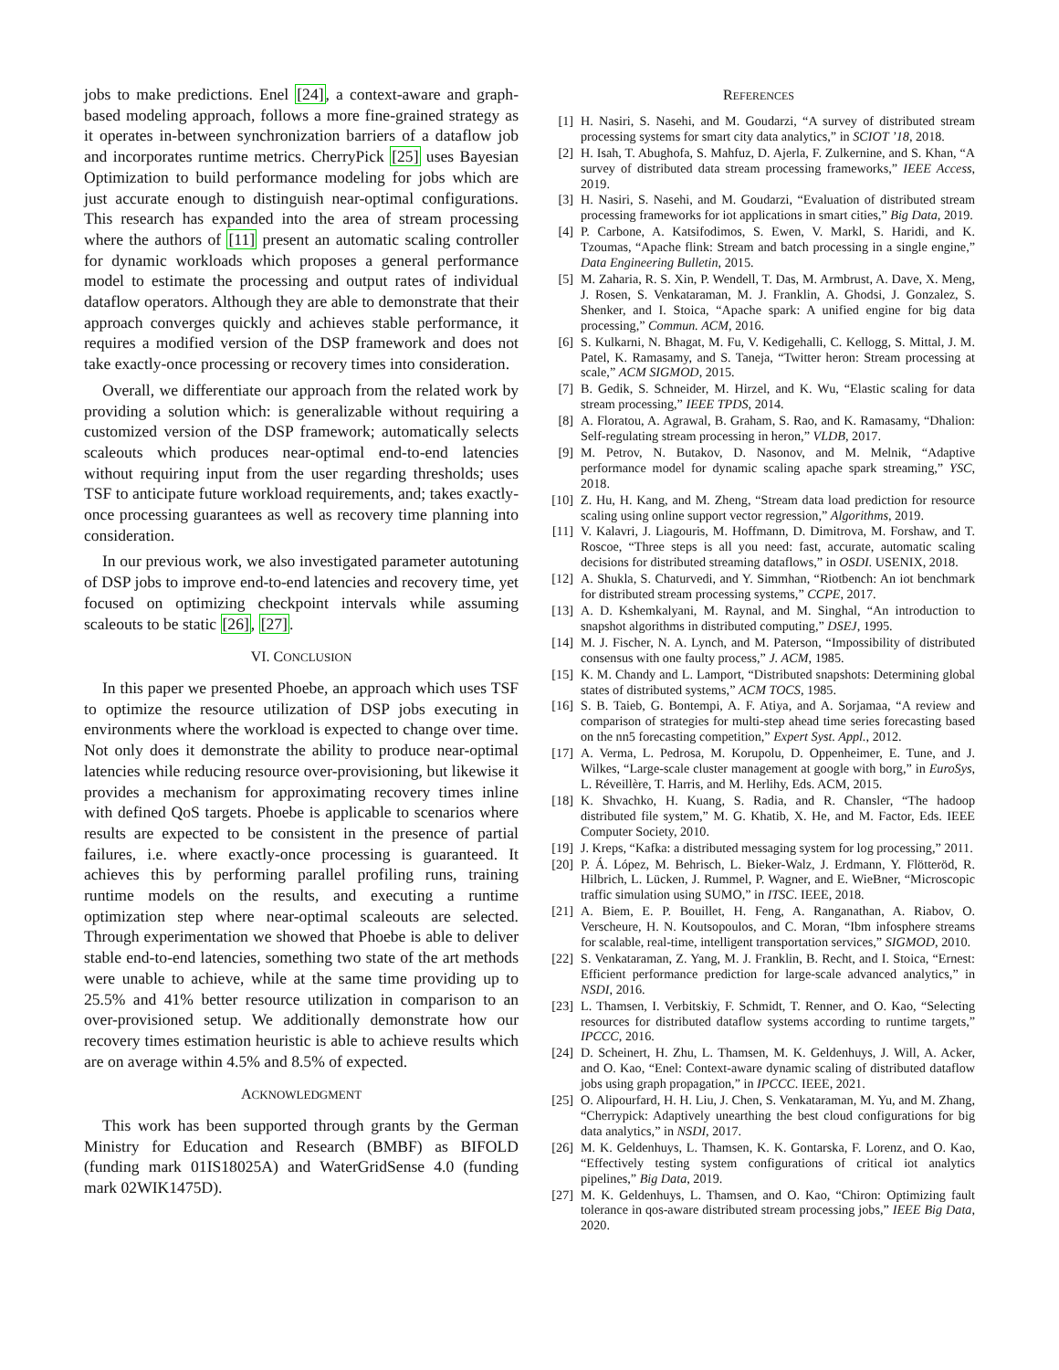jobs to make predictions. Enel [24], a context-aware and graph-based modeling approach, follows a more fine-grained strategy as it operates in-between synchronization barriers of a dataflow job and incorporates runtime metrics. CherryPick [25] uses Bayesian Optimization to build performance modeling for jobs which are just accurate enough to distinguish near-optimal configurations. This research has expanded into the area of stream processing where the authors of [11] present an automatic scaling controller for dynamic workloads which proposes a general performance model to estimate the processing and output rates of individual dataflow operators. Although they are able to demonstrate that their approach converges quickly and achieves stable performance, it requires a modified version of the DSP framework and does not take exactly-once processing or recovery times into consideration.
Overall, we differentiate our approach from the related work by providing a solution which: is generalizable without requiring a customized version of the DSP framework; automatically selects scaleouts which produces near-optimal end-to-end latencies without requiring input from the user regarding thresholds; uses TSF to anticipate future workload requirements, and; takes exactly-once processing guarantees as well as recovery time planning into consideration.
In our previous work, we also investigated parameter autotuning of DSP jobs to improve end-to-end latencies and recovery time, yet focused on optimizing checkpoint intervals while assuming scaleouts to be static [26], [27].
VI. CONCLUSION
In this paper we presented Phoebe, an approach which uses TSF to optimize the resource utilization of DSP jobs executing in environments where the workload is expected to change over time. Not only does it demonstrate the ability to produce near-optimal latencies while reducing resource over-provisioning, but likewise it provides a mechanism for approximating recovery times inline with defined QoS targets. Phoebe is applicable to scenarios where results are expected to be consistent in the presence of partial failures, i.e. where exactly-once processing is guaranteed. It achieves this by performing parallel profiling runs, training runtime models on the results, and executing a runtime optimization step where near-optimal scaleouts are selected. Through experimentation we showed that Phoebe is able to deliver stable end-to-end latencies, something two state of the art methods were unable to achieve, while at the same time providing up to 25.5% and 41% better resource utilization in comparison to an over-provisioned setup. We additionally demonstrate how our recovery times estimation heuristic is able to achieve results which are on average within 4.5% and 8.5% of expected.
ACKNOWLEDGMENT
This work has been supported through grants by the German Ministry for Education and Research (BMBF) as BIFOLD (funding mark 01IS18025A) and WaterGridSense 4.0 (funding mark 02WIK1475D).
REFERENCES
[1] H. Nasiri, S. Nasehi, and M. Goudarzi, “A survey of distributed stream processing systems for smart city data analytics,” in SCIOT ’18, 2018.
[2] H. Isah, T. Abughofa, S. Mahfuz, D. Ajerla, F. Zulkernine, and S. Khan, “A survey of distributed data stream processing frameworks,” IEEE Access, 2019.
[3] H. Nasiri, S. Nasehi, and M. Goudarzi, “Evaluation of distributed stream processing frameworks for iot applications in smart cities,” Big Data, 2019.
[4] P. Carbone, A. Katsifodimos, S. Ewen, V. Markl, S. Haridi, and K. Tzoumas, “Apache flink: Stream and batch processing in a single engine,” Data Engineering Bulletin, 2015.
[5] M. Zaharia, R. S. Xin, P. Wendell, T. Das, M. Armbrust, A. Dave, X. Meng, J. Rosen, S. Venkataraman, M. J. Franklin, A. Ghodsi, J. Gonzalez, S. Shenker, and I. Stoica, “Apache spark: A unified engine for big data processing,” Commun. ACM, 2016.
[6] S. Kulkarni, N. Bhagat, M. Fu, V. Kedigehalli, C. Kellogg, S. Mittal, J. M. Patel, K. Ramasamy, and S. Taneja, “Twitter heron: Stream processing at scale,” ACM SIGMOD, 2015.
[7] B. Gedik, S. Schneider, M. Hirzel, and K. Wu, “Elastic scaling for data stream processing,” IEEE TPDS, 2014.
[8] A. Floratou, A. Agrawal, B. Graham, S. Rao, and K. Ramasamy, “Dhalion: Self-regulating stream processing in heron,” VLDB, 2017.
[9] M. Petrov, N. Butakov, D. Nasonov, and M. Melnik, “Adaptive performance model for dynamic scaling apache spark streaming,” YSC, 2018.
[10] Z. Hu, H. Kang, and M. Zheng, “Stream data load prediction for resource scaling using online support vector regression,” Algorithms, 2019.
[11] V. Kalavri, J. Liagouris, M. Hoffmann, D. Dimitrova, M. Forshaw, and T. Roscoe, “Three steps is all you need: fast, accurate, automatic scaling decisions for distributed streaming dataflows,” in OSDI. USENIX, 2018.
[12] A. Shukla, S. Chaturvedi, and Y. Simmhan, “Riotbench: An iot benchmark for distributed stream processing systems,” CCPE, 2017.
[13] A. D. Kshemkalyani, M. Raynal, and M. Singhal, “An introduction to snapshot algorithms in distributed computing,” DSEJ, 1995.
[14] M. J. Fischer, N. A. Lynch, and M. Paterson, “Impossibility of distributed consensus with one faulty process,” J. ACM, 1985.
[15] K. M. Chandy and L. Lamport, “Distributed snapshots: Determining global states of distributed systems,” ACM TOCS, 1985.
[16] S. B. Taieb, G. Bontempi, A. F. Atiya, and A. Sorjamaa, “A review and comparison of strategies for multi-step ahead time series forecasting based on the nn5 forecasting competition,” Expert Syst. Appl., 2012.
[17] A. Verma, L. Pedrosa, M. Korupolu, D. Oppenheimer, E. Tune, and J. Wilkes, “Large-scale cluster management at google with borg,” in EuroSys, L. Réveillère, T. Harris, and M. Herlihy, Eds. ACM, 2015.
[18] K. Shvachko, H. Kuang, S. Radia, and R. Chansler, “The hadoop distributed file system,” M. G. Khatib, X. He, and M. Factor, Eds. IEEE Computer Society, 2010.
[19] J. Kreps, “Kafka: a distributed messaging system for log processing,” 2011.
[20] P. Á. López, M. Behrisch, L. Bieker-Walz, J. Erdmann, Y. Flötteröd, R. Hilbrich, L. Lücken, J. Rummel, P. Wagner, and E. WieBner, “Microscopic traffic simulation using SUMO,” in ITSC. IEEE, 2018.
[21] A. Biem, E. P. Bouillet, H. Feng, A. Ranganathan, A. Riabov, O. Verscheure, H. N. Koutsopoulos, and C. Moran, “Ibm infosphere streams for scalable, real-time, intelligent transportation services,” SIGMOD, 2010.
[22] S. Venkataraman, Z. Yang, M. J. Franklin, B. Recht, and I. Stoica, “Ernest: Efficient performance prediction for large-scale advanced analytics,” in NSDI, 2016.
[23] L. Thamsen, I. Verbitskiy, F. Schmidt, T. Renner, and O. Kao, “Selecting resources for distributed dataflow systems according to runtime targets,” IPCCC, 2016.
[24] D. Scheinert, H. Zhu, L. Thamsen, M. K. Geldenhuys, J. Will, A. Acker, and O. Kao, “Enel: Context-aware dynamic scaling of distributed dataflow jobs using graph propagation,” in IPCCC. IEEE, 2021.
[25] O. Alipourfard, H. H. Liu, J. Chen, S. Venkataraman, M. Yu, and M. Zhang, “Cherrypick: Adaptively unearthing the best cloud configurations for big data analytics,” in NSDI, 2017.
[26] M. K. Geldenhuys, L. Thamsen, K. K. Gontarska, F. Lorenz, and O. Kao, “Effectively testing system configurations of critical iot analytics pipelines,” Big Data, 2019.
[27] M. K. Geldenhuys, L. Thamsen, and O. Kao, “Chiron: Optimizing fault tolerance in qos-aware distributed stream processing jobs,” IEEE Big Data, 2020.